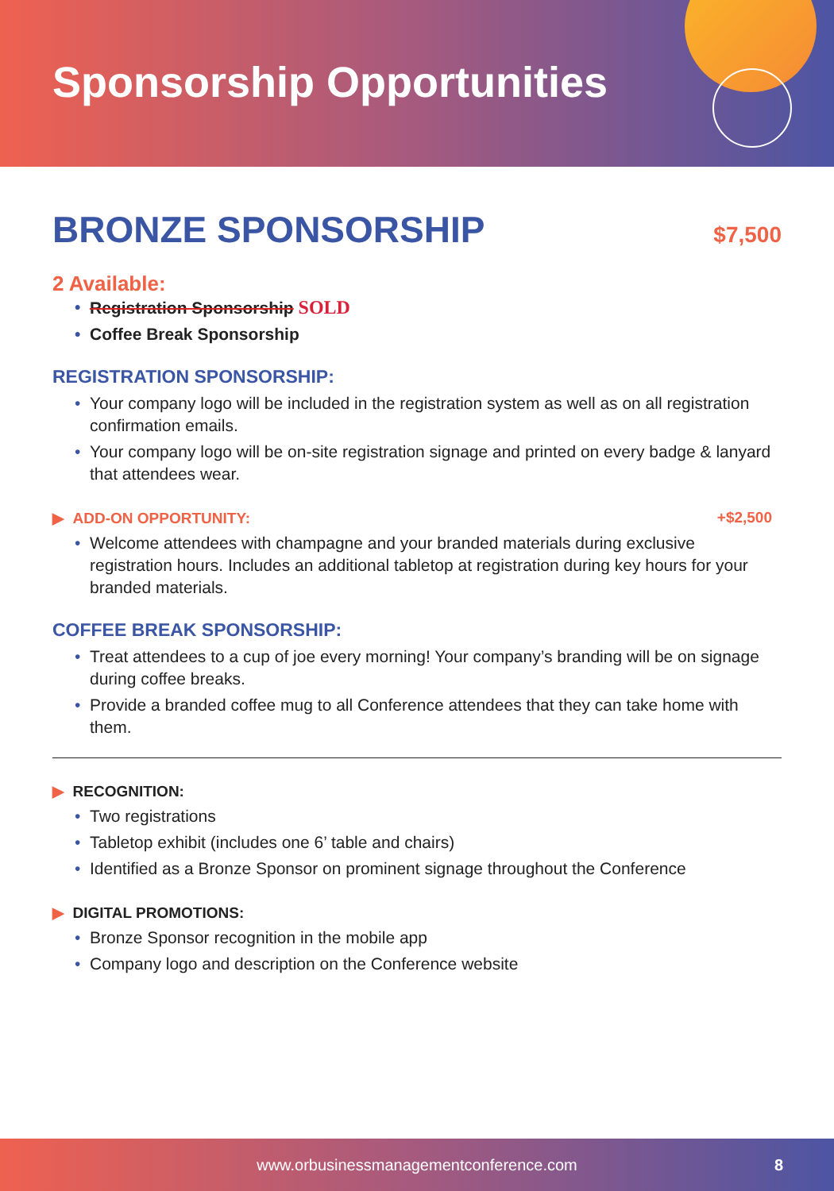Sponsorship Opportunities
BRONZE SPONSORSHIP
$7,500
2 Available:
Registration Sponsorship SOLD
Coffee Break Sponsorship
REGISTRATION SPONSORSHIP:
Your company logo will be included in the registration system as well as on all registration confirmation emails.
Your company logo will be on-site registration signage and printed on every badge & lanyard that attendees wear.
▶ ADD-ON OPPORTUNITY: +$2,500
Welcome attendees with champagne and your branded materials during exclusive registration hours. Includes an additional tabletop at registration during key hours for your branded materials.
COFFEE BREAK SPONSORSHIP:
Treat attendees to a cup of joe every morning! Your company’s branding will be on signage during coffee breaks.
Provide a branded coffee mug to all Conference attendees that they can take home with them.
▶ RECOGNITION:
Two registrations
Tabletop exhibit (includes one 6’ table and chairs)
Identified as a Bronze Sponsor on prominent signage throughout the Conference
▶ DIGITAL PROMOTIONS:
Bronze Sponsor recognition in the mobile app
Company logo and description on the Conference website
www.orbusinessmanagementconference.com 8